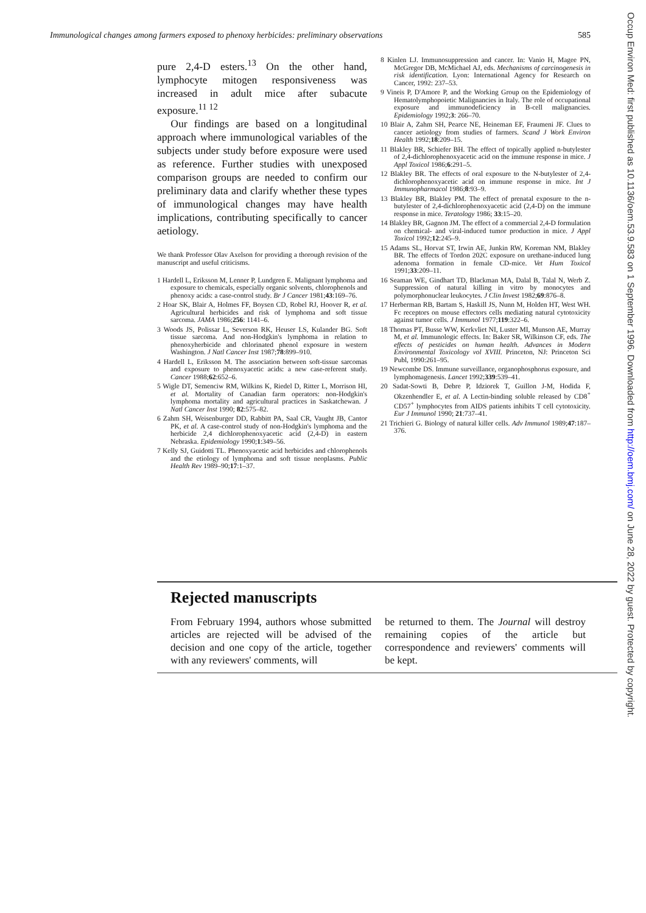Immunological changes among farmers exposed to phenoxy herbicides: preliminary observations 585
pure 2,4-D esters.<sup>13</sup> On the other hand, lymphocyte mitogen responsiveness was increased in adult mice after subacute exposure.<sup>11 12</sup>
Our findings are based on a longitudinal approach where immunological variables of the subjects under study before exposure were used as reference. Further studies with unexposed comparison groups are needed to confirm our preliminary data and clarify whether these types of immunological changes may have health implications, contributing specifically to cancer aetiology.
We thank Professor Olav Axelson for providing a thorough revision of the manuscript and useful criticisms.
1 Hardell L, Eriksson M, Lenner P, Lundgren E. Malignant lymphoma and exposure to chemicals, especially organic solvents, chlorophenols and phenoxy acids: a case-control study. Br J Cancer 1981;43:169–76.
2 Hoar SK, Blair A, Holmes FF, Boysen CD, Robel RJ, Hoover R, et al. Agricultural herbicides and risk of lymphoma and soft tissue sarcoma. JAMA 1986;256: 1141–6.
3 Woods JS, Polissar L, Severson RK, Heuser LS, Kulander BG. Soft tissue sarcoma. And non-Hodgkin's lymphoma in relation to phenoxyherbicide and chlorinated phenol exposure in western Washington. J Natl Cancer Inst 1987;78:899–910.
4 Hardell L, Eriksson M. The association between soft-tissue sarcomas and exposure to phenoxyacetic acids: a new case-referent study. Cancer 1988;62:652–6.
5 Wigle DT, Semenciw RM, Wilkins K, Riedel D, Ritter L, Morrison HI, et al. Mortality of Canadian farm operators: non-Hodgkin's lymphoma mortality and agricultural practices in Saskatchewan. J Natl Cancer Inst 1990; 82:575–82.
6 Zahm SH, Weisenburger DD, Rabbitt PA, Saal CR, Vaught JB, Cantor PK, et al. A case-control study of non-Hodgkin's lymphoma and the herbicide 2,4 dichlorophenoxyacetic acid (2,4-D) in eastern Nebraska. Epidemiology 1990;1:349–56.
7 Kelly SJ, Guidotti TL. Phenoxyacetic acid herbicides and chlorophenols and the etiology of lymphoma and soft tissue neoplasms. Public Health Rev 1989–90;17:1–37.
8 Kinlen LJ. Immunosuppression and cancer. In: Vanio H, Magee PN, McGregor DB, McMichael AJ, eds. Mechanisms of carcinogenesis in risk identification. Lyon: International Agency for Research on Cancer, 1992: 237–53.
9 Vineis P, D'Amore P, and the Working Group on the Epidemiology of Hematolymphopoietic Malignancies in Italy. The role of occupational exposure and immunodeficiency in B-cell malignancies. Epidemiology 1992;3: 266–70.
10 Blair A, Zahm SH, Pearce NE, Heineman EF, Fraumeni JF. Clues to cancer aetiology from studies of farmers. Scand J Work Environ Health 1992;18:209–15.
11 Blakley BR, Schiefer BH. The effect of topically applied n-butylester of 2,4-dichlorophenoxyacetic acid on the immune response in mice. J Appl Toxicol 1986;6:291–5.
12 Blakley BR. The effects of oral exposure to the N-butylester of 2,4-dichlorophenoxyacetic acid on immune response in mice. Int J Immunopharmacol 1986;8:93–9.
13 Blakley BR, Blakley PM. The effect of prenatal exposure to the n-butylester of 2,4-dichlorophenoxyacetic acid (2,4-D) on the immune response in mice. Teratology 1986; 33:15–20.
14 Blakley BR, Gagnon JM. The effect of a commercial 2,4-D formulation on chemical- and viral-induced tumor production in mice. J Appl Toxicol 1992;12:245–9.
15 Adams SL, Horvat ST, Irwin AE, Junkin RW, Koreman NM, Blakley BR. The effects of Tordon 202C exposure on urethane-induced lung adenoma formation in female CD-mice. Vet Hum Toxicol 1991;33:209–11.
16 Seaman WE, Gindhart TD, Blackman MA, Dalal B, Talal N, Werb Z. Suppression of natural killing in vitro by monocytes and polymorphonuclear leukocytes. J Clin Invest 1982;69:876–8.
17 Herberman RB, Bartam S, Haskill JS, Nunn M, Holden HT, West WH. Fc receptors on mouse effectors cells mediating natural cytotoxicity against tumor cells. J Immunol 1977;119:322–6.
18 Thomas PT, Busse WW, Kerkvliet NI, Luster MI, Munson AE, Murray M, et al. Immunologic effects. In: Baker SR, Wilkinson CF, eds. The effects of pesticides on human health. Advances in Modern Environmental Toxicology vol XVIII. Princeton, NJ: Princeton Sci Publ, 1990:261–95.
19 Newcombe DS. Immune surveillance, organophosphorus exposure, and lymphomagenesis. Lancet 1992;339:539–41.
20 Sadat-Sowti B, Debre P, Idziorek T, Guillon J-M, Hodida F, Okzenhendler E, et al. A Lectin-binding soluble released by CD8<sup>+</sup> CD57<sup>+</sup> lymphocytes from AIDS patients inhibits T cell cytotoxicity. Eur J Immunol 1990; 21:737–41.
21 Trichieri G. Biology of natural killer cells. Adv Immunol 1989;47:187–376.
Rejected manuscripts
From February 1994, authors whose submitted articles are rejected will be advised of the decision and one copy of the article, together with any reviewers' comments, will
be returned to them. The Journal will destroy remaining copies of the article but correspondence and reviewers' comments will be kept.
Occup Environ Med: first published as 10.1136/oem.53.9.583 on 1 September 1996. Downloaded from http://oem.bmj.com/ on June 28, 2022 by guest. Protected by copyright.